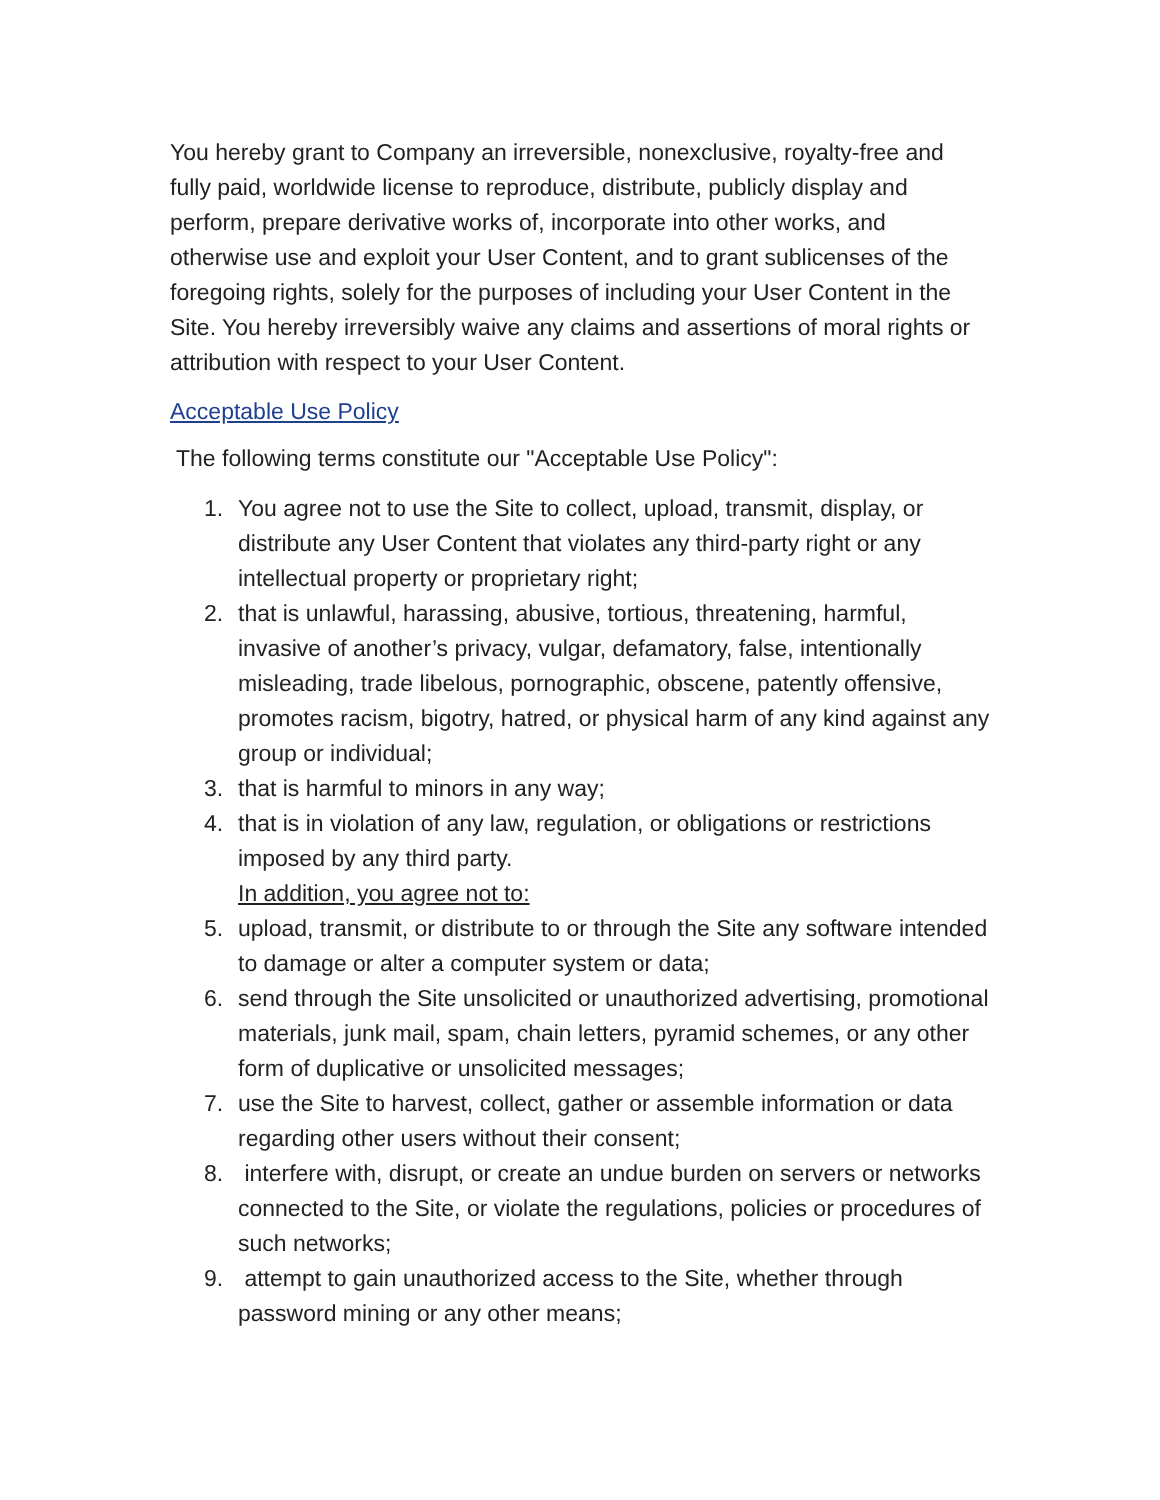You hereby grant to Company an irreversible, nonexclusive, royalty-free and fully paid, worldwide license to reproduce, distribute, publicly display and perform, prepare derivative works of, incorporate into other works, and otherwise use and exploit your User Content, and to grant sublicenses of the foregoing rights, solely for the purposes of including your User Content in the Site. You hereby irreversibly waive any claims and assertions of moral rights or attribution with respect to your User Content.
Acceptable Use Policy
The following terms constitute our "Acceptable Use Policy":
1. You agree not to use the Site to collect, upload, transmit, display, or distribute any User Content that violates any third-party right or any intellectual property or proprietary right;
2. that is unlawful, harassing, abusive, tortious, threatening, harmful, invasive of another’s privacy, vulgar, defamatory, false, intentionally misleading, trade libelous, pornographic, obscene, patently offensive, promotes racism, bigotry, hatred, or physical harm of any kind against any group or individual;
3. that is harmful to minors in any way;
4. that is in violation of any law, regulation, or obligations or restrictions imposed by any third party.
In addition, you agree not to:
5. upload, transmit, or distribute to or through the Site any software intended to damage or alter a computer system or data;
6. send through the Site unsolicited or unauthorized advertising, promotional materials, junk mail, spam, chain letters, pyramid schemes, or any other form of duplicative or unsolicited messages;
7. use the Site to harvest, collect, gather or assemble information or data regarding other users without their consent;
8. interfere with, disrupt, or create an undue burden on servers or networks connected to the Site, or violate the regulations, policies or procedures of such networks;
9. attempt to gain unauthorized access to the Site, whether through password mining or any other means;